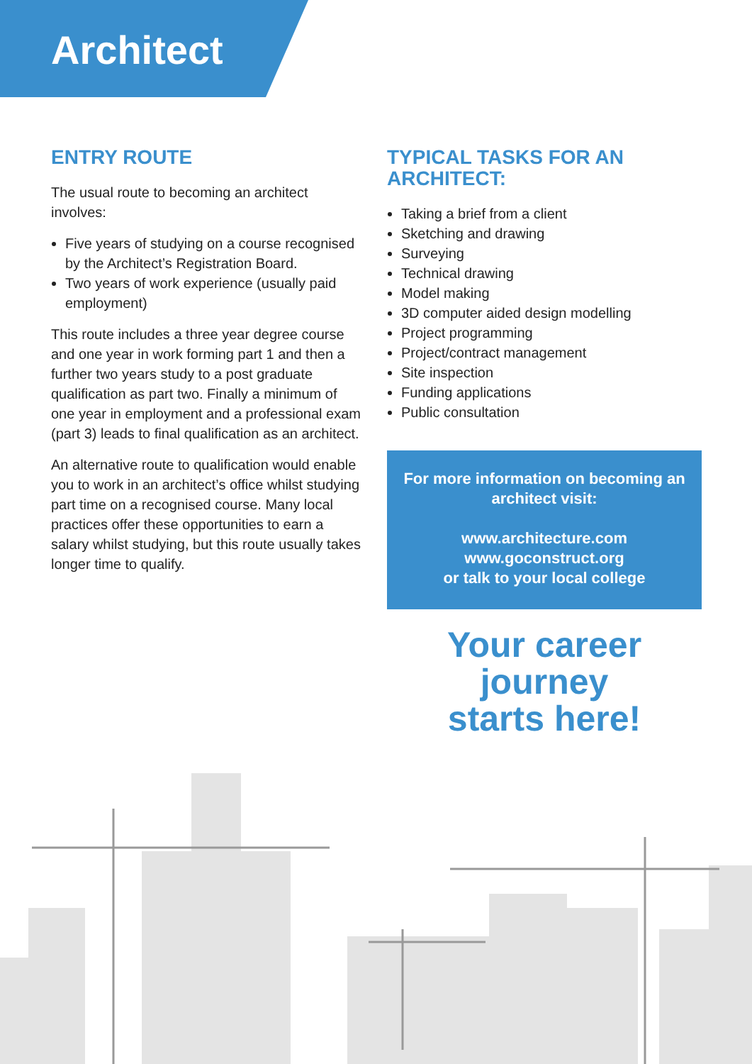Architect
ENTRY ROUTE
The usual route to becoming an architect involves:
Five years of studying on a course recognised by the Architect’s Registration Board.
Two years of work experience (usually paid employment)
This route includes a three year degree course and one year in work forming part 1 and then a further two years study to a post graduate qualification as part two. Finally a minimum of one year in employment and a professional exam (part 3) leads to final qualification as an architect.
An alternative route to qualification would enable you to work in an architect’s office whilst studying part time on a recognised course. Many local practices offer these opportunities to earn a salary whilst studying, but this route usually takes longer time to qualify.
TYPICAL TASKS FOR AN ARCHITECT:
Taking a brief from a client
Sketching and drawing
Surveying
Technical drawing
Model making
3D computer aided design modelling
Project programming
Project/contract management
Site inspection
Funding applications
Public consultation
For more information on becoming an architect visit:
www.architecture.com
www.goconstruct.org
or talk to your local college
Your career journey
starts here!